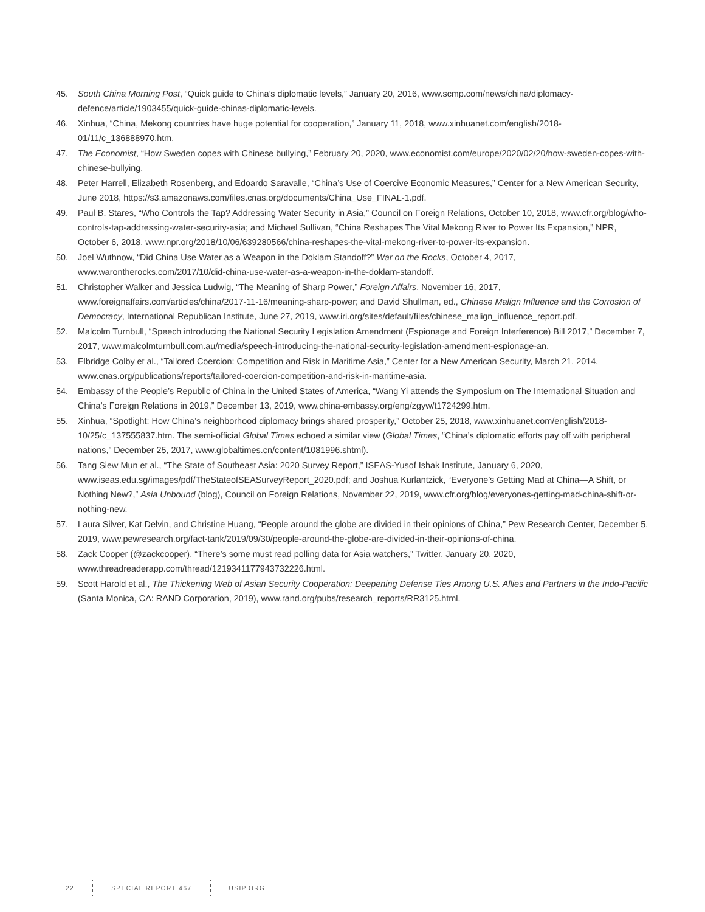45. South China Morning Post, “Quick guide to China’s diplomatic levels,” January 20, 2016, www.scmp.com/news/china/diplomacy-defence/article/1903455/quick-guide-chinas-diplomatic-levels.
46. Xinhua, “China, Mekong countries have huge potential for cooperation,” January 11, 2018, www.xinhuanet.com/english/2018-01/11/c_136888970.htm.
47. The Economist, “How Sweden copes with Chinese bullying,” February 20, 2020, www.economist.com/europe/2020/02/20/how-sweden-copes-with-chinese-bullying.
48. Peter Harrell, Elizabeth Rosenberg, and Edoardo Saravalle, “China’s Use of Coercive Economic Measures,” Center for a New American Security, June 2018, https://s3.amazonaws.com/files.cnas.org/documents/China_Use_FINAL-1.pdf.
49. Paul B. Stares, “Who Controls the Tap? Addressing Water Security in Asia,” Council on Foreign Relations, October 10, 2018, www.cfr.org/blog/who-controls-tap-addressing-water-security-asia; and Michael Sullivan, “China Reshapes The Vital Mekong River to Power Its Expansion,” NPR, October 6, 2018, www.npr.org/2018/10/06/639280566/china-reshapes-the-vital-mekong-river-to-power-its-expansion.
50. Joel Wuthnow, “Did China Use Water as a Weapon in the Doklam Standoff?” War on the Rocks, October 4, 2017, www.warontherocks.com/2017/10/did-china-use-water-as-a-weapon-in-the-doklam-standoff.
51. Christopher Walker and Jessica Ludwig, “The Meaning of Sharp Power,” Foreign Affairs, November 16, 2017, www.foreignaffairs.com/articles/china/2017-11-16/meaning-sharp-power; and David Shullman, ed., Chinese Malign Influence and the Corrosion of Democracy, International Republican Institute, June 27, 2019, www.iri.org/sites/default/files/chinese_malign_influence_report.pdf.
52. Malcolm Turnbull, “Speech introducing the National Security Legislation Amendment (Espionage and Foreign Interference) Bill 2017,” December 7, 2017, www.malcolmturnbull.com.au/media/speech-introducing-the-national-security-legislation-amendment-espionage-an.
53. Elbridge Colby et al., “Tailored Coercion: Competition and Risk in Maritime Asia,” Center for a New American Security, March 21, 2014, www.cnas.org/publications/reports/tailored-coercion-competition-and-risk-in-maritime-asia.
54. Embassy of the People’s Republic of China in the United States of America, “Wang Yi attends the Symposium on The International Situation and China’s Foreign Relations in 2019,” December 13, 2019, www.china-embassy.org/eng/zgyw/t1724299.htm.
55. Xinhua, “Spotlight: How China’s neighborhood diplomacy brings shared prosperity,” October 25, 2018, www.xinhuanet.com/english/2018-10/25/c_137555837.htm. The semi-official Global Times echoed a similar view (Global Times, “China’s diplomatic efforts pay off with peripheral nations,” December 25, 2017, www.globaltimes.cn/content/1081996.shtml).
56. Tang Siew Mun et al., “The State of Southeast Asia: 2020 Survey Report,” ISEAS-Yusof Ishak Institute, January 6, 2020, www.iseas.edu.sg/images/pdf/TheStateofSEASurveyReport_2020.pdf; and Joshua Kurlantzick, “Everyone’s Getting Mad at China—A Shift, or Nothing New?,” Asia Unbound (blog), Council on Foreign Relations, November 22, 2019, www.cfr.org/blog/everyones-getting-mad-china-shift-or-nothing-new.
57. Laura Silver, Kat Delvin, and Christine Huang, “People around the globe are divided in their opinions of China,” Pew Research Center, December 5, 2019, www.pewresearch.org/fact-tank/2019/09/30/people-around-the-globe-are-divided-in-their-opinions-of-china.
58. Zack Cooper (@zackcooper), “There’s some must read polling data for Asia watchers,” Twitter, January 20, 2020, www.threadreaderapp.com/thread/1219341177943732226.html.
59. Scott Harold et al., The Thickening Web of Asian Security Cooperation: Deepening Defense Ties Among U.S. Allies and Partners in the Indo-Pacific (Santa Monica, CA: RAND Corporation, 2019), www.rand.org/pubs/research_reports/RR3125.html.
22 SPECIAL REPORT 467 USIP.ORG